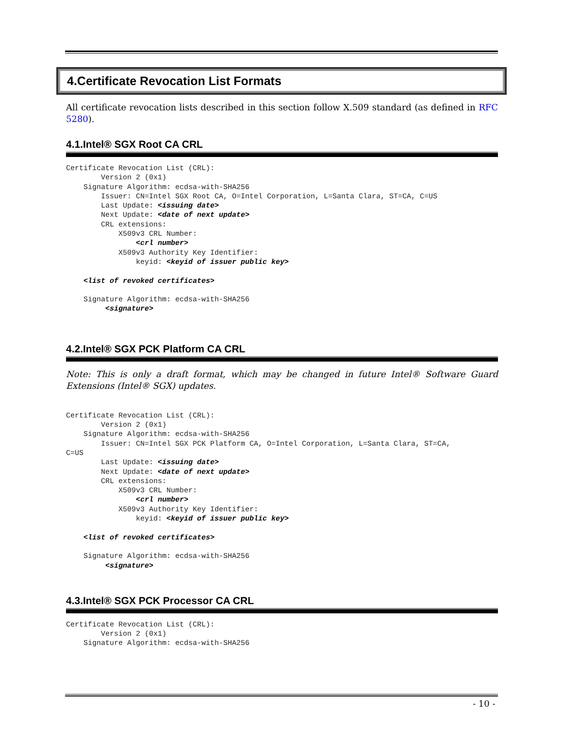4.Certificate Revocation List Formats
All certificate revocation lists described in this section follow X.509 standard (as defined in RFC 5280).
4.1.Intel® SGX Root CA CRL
Certificate Revocation List (CRL):
        Version 2 (0x1)
    Signature Algorithm: ecdsa-with-SHA256
        Issuer: CN=Intel SGX Root CA, O=Intel Corporation, L=Santa Clara, ST=CA, C=US
        Last Update: <issuing date>
        Next Update: <date of next update>
        CRL extensions:
            X509v3 CRL Number:
                <crl number>
            X509v3 Authority Key Identifier:
                keyid: <keyid of issuer public key>

    <list of revoked certificates>

    Signature Algorithm: ecdsa-with-SHA256
         <signature>
4.2.Intel® SGX PCK Platform CA CRL
Note: This is only a draft format, which may be changed in future Intel® Software Guard Extensions (Intel® SGX) updates.
Certificate Revocation List (CRL):
        Version 2 (0x1)
    Signature Algorithm: ecdsa-with-SHA256
        Issuer: CN=Intel SGX PCK Platform CA, O=Intel Corporation, L=Santa Clara, ST=CA,
C=US
        Last Update: <issuing date>
        Next Update: <date of next update>
        CRL extensions:
            X509v3 CRL Number:
                <crl number>
            X509v3 Authority Key Identifier:
                keyid: <keyid of issuer public key>

    <list of revoked certificates>

    Signature Algorithm: ecdsa-with-SHA256
         <signature>
4.3.Intel® SGX PCK Processor CA CRL
Certificate Revocation List (CRL):
        Version 2 (0x1)
    Signature Algorithm: ecdsa-with-SHA256
- 10 -